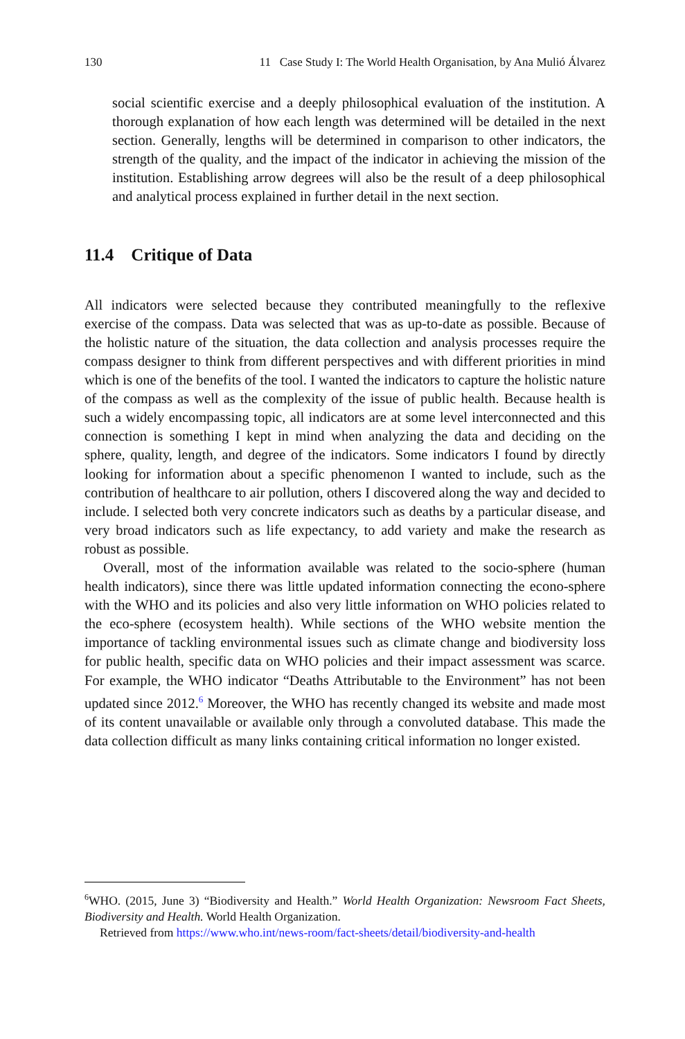130 11 Case Study I: The World Health Organisation, by Ana Mulió Álvarez
social scientific exercise and a deeply philosophical evaluation of the institution. A thorough explanation of how each length was determined will be detailed in the next section. Generally, lengths will be determined in comparison to other indicators, the strength of the quality, and the impact of the indicator in achieving the mission of the institution. Establishing arrow degrees will also be the result of a deep philosophical and analytical process explained in further detail in the next section.
11.4 Critique of Data
All indicators were selected because they contributed meaningfully to the reflexive exercise of the compass. Data was selected that was as up-to-date as possible. Because of the holistic nature of the situation, the data collection and analysis processes require the compass designer to think from different perspectives and with different priorities in mind which is one of the benefits of the tool. I wanted the indicators to capture the holistic nature of the compass as well as the complexity of the issue of public health. Because health is such a widely encompassing topic, all indicators are at some level interconnected and this connection is something I kept in mind when analyzing the data and deciding on the sphere, quality, length, and degree of the indicators. Some indicators I found by directly looking for information about a specific phenomenon I wanted to include, such as the contribution of healthcare to air pollution, others I discovered along the way and decided to include. I selected both very concrete indicators such as deaths by a particular disease, and very broad indicators such as life expectancy, to add variety and make the research as robust as possible.
Overall, most of the information available was related to the socio-sphere (human health indicators), since there was little updated information connecting the econo-sphere with the WHO and its policies and also very little information on WHO policies related to the eco-sphere (ecosystem health). While sections of the WHO website mention the importance of tackling environmental issues such as climate change and biodiversity loss for public health, specific data on WHO policies and their impact assessment was scarce. For example, the WHO indicator “Deaths Attributable to the Environment” has not been updated since 2012.<sup>6</sup> Moreover, the WHO has recently changed its website and made most of its content unavailable or available only through a convoluted database. This made the data collection difficult as many links containing critical information no longer existed.
<sup>6</sup> WHO. (2015, June 3) “Biodiversity and Health.” World Health Organization: Newsroom Fact Sheets, Biodiversity and Health. World Health Organization.
Retrieved from https://www.who.int/news-room/fact-sheets/detail/biodiversity-and-health